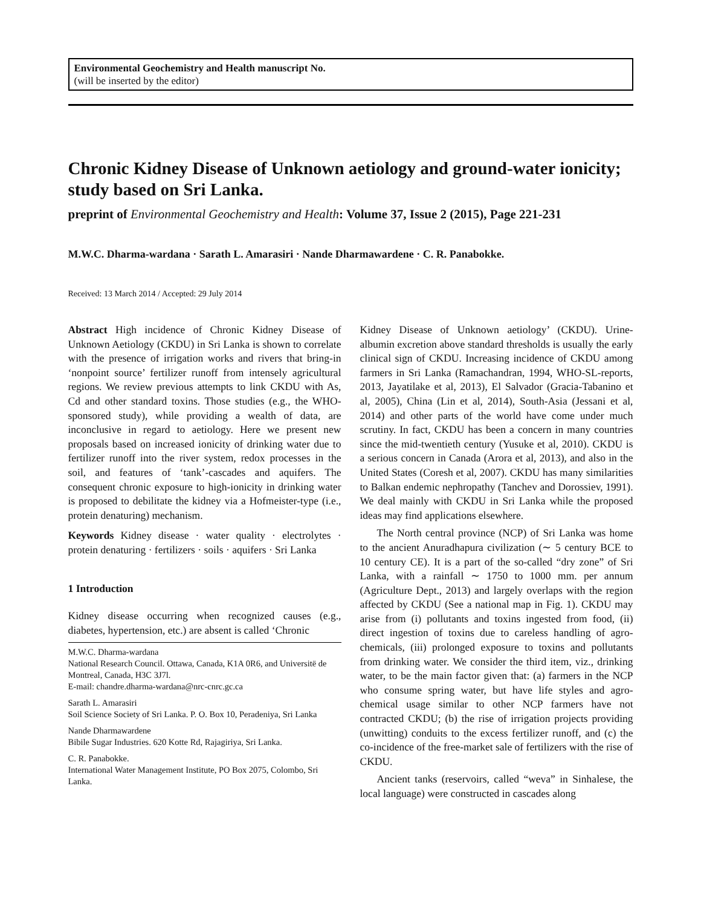Environmental Geochemistry and Health manuscript No.
(will be inserted by the editor)
Chronic Kidney Disease of Unknown aetiology and ground-water ionicity; study based on Sri Lanka.
preprint of Environmental Geochemistry and Health: Volume 37, Issue 2 (2015), Page 221-231
M.W.C. Dharma-wardana · Sarath L. Amarasiri · Nande Dharmawardene · C. R. Panabokke.
Received: 13 March 2014 / Accepted: 29 July 2014
Abstract High incidence of Chronic Kidney Disease of Unknown Aetiology (CKDU) in Sri Lanka is shown to correlate with the presence of irrigation works and rivers that bring-in ‘nonpoint source’ fertilizer runoff from intensely agricultural regions. We review previous attempts to link CKDU with As, Cd and other standard toxins. Those studies (e.g., the WHO-sponsored study), while providing a wealth of data, are inconclusive in regard to aetiology. Here we present new proposals based on increased ionicity of drinking water due to fertilizer runoff into the river system, redox processes in the soil, and features of ‘tank’-cascades and aquifers. The consequent chronic exposure to high-ionicity in drinking water is proposed to debilitate the kidney via a Hofmeister-type (i.e., protein denaturing) mechanism.
Keywords Kidney disease · water quality · electrolytes · protein denaturing · fertilizers · soils · aquifers · Sri Lanka
1 Introduction
Kidney disease occurring when recognized causes (e.g., diabetes, hypertension, etc.) are absent is called ‘Chronic
M.W.C. Dharma-wardana
National Research Council. Ottawa, Canada, K1A 0R6, and Universitë de Montreal, Canada, H3C 3J7l.
E-mail: chandre.dharma-wardana@nrc-cnrc.gc.ca
Sarath L. Amarasiri
Soil Science Society of Sri Lanka. P. O. Box 10, Peradeniya, Sri Lanka
Nande Dharmawardene
Bibile Sugar Industries. 620 Kotte Rd, Rajagiriya, Sri Lanka.
C. R. Panabokke.
International Water Management Institute, PO Box 2075, Colombo, Sri Lanka.
Kidney Disease of Unknown aetiology’ (CKDU). Urine-albumin excretion above standard thresholds is usually the early clinical sign of CKDU. Increasing incidence of CKDU among farmers in Sri Lanka (Ramachandran, 1994, WHO-SL-reports, 2013, Jayatilake et al, 2013), El Salvador (Gracia-Tabanino et al, 2005), China (Lin et al, 2014), South-Asia (Jessani et al, 2014) and other parts of the world have come under much scrutiny. In fact, CKDU has been a concern in many countries since the mid-twentieth century (Yusuke et al, 2010). CKDU is a serious concern in Canada (Arora et al, 2013), and also in the United States (Coresh et al, 2007). CKDU has many similarities to Balkan endemic nephropathy (Tanchev and Dorossiev, 1991). We deal mainly with CKDU in Sri Lanka while the proposed ideas may find applications elsewhere.
The North central province (NCP) of Sri Lanka was home to the ancient Anuradhapura civilization (∼ 5 century BCE to 10 century CE). It is a part of the so-called “dry zone” of Sri Lanka, with a rainfall ∼ 1750 to 1000 mm. per annum (Agriculture Dept., 2013) and largely overlaps with the region affected by CKDU (See a national map in Fig. 1). CKDU may arise from (i) pollutants and toxins ingested from food, (ii) direct ingestion of toxins due to careless handling of agro-chemicals, (iii) prolonged exposure to toxins and pollutants from drinking water. We consider the third item, viz., drinking water, to be the main factor given that: (a) farmers in the NCP who consume spring water, but have life styles and agro-chemical usage similar to other NCP farmers have not contracted CKDU; (b) the rise of irrigation projects providing (unwitting) conduits to the excess fertilizer runoff, and (c) the co-incidence of the free-market sale of fertilizers with the rise of CKDU.
Ancient tanks (reservoirs, called “weva” in Sinhalese, the local language) were constructed in cascades along